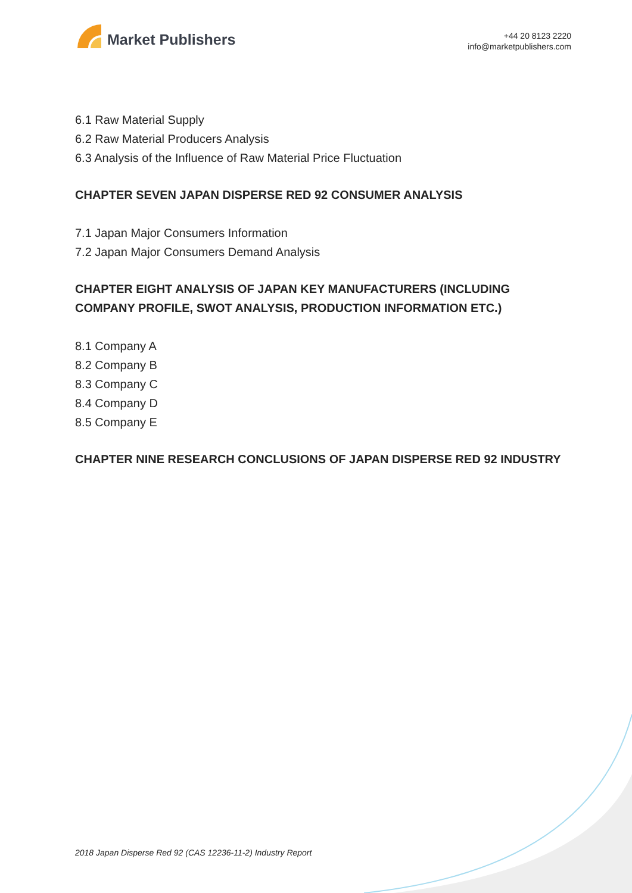Market Publishers
+44 20 8123 2220
info@marketpublishers.com
6.1 Raw Material Supply
6.2 Raw Material Producers Analysis
6.3 Analysis of the Influence of Raw Material Price Fluctuation
CHAPTER SEVEN JAPAN DISPERSE RED 92 CONSUMER ANALYSIS
7.1 Japan Major Consumers Information
7.2 Japan Major Consumers Demand Analysis
CHAPTER EIGHT ANALYSIS OF JAPAN KEY MANUFACTURERS (INCLUDING COMPANY PROFILE, SWOT ANALYSIS, PRODUCTION INFORMATION ETC.)
8.1 Company A
8.2 Company B
8.3 Company C
8.4 Company D
8.5 Company E
CHAPTER NINE RESEARCH CONCLUSIONS OF JAPAN DISPERSE RED 92 INDUSTRY
2018 Japan Disperse Red 92 (CAS 12236-11-2) Industry Report